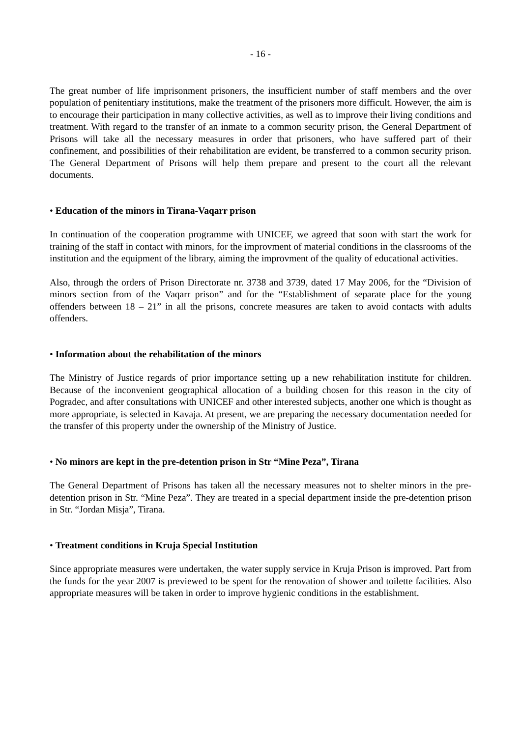- 16 -
The great number of life imprisonment prisoners, the insufficient number of staff members and the over population of penitentiary institutions, make the treatment of the prisoners more difficult. However, the aim is to encourage their participation in many collective activities, as well as to improve their living conditions and treatment. With regard to the transfer of an inmate to a common security prison, the General Department of Prisons will take all the necessary measures in order that prisoners, who have suffered part of their confinement, and possibilities of their rehabilitation are evident, be transferred to a common security prison. The General Department of Prisons will help them prepare and present to the court all the relevant documents.
• Education of the minors in Tirana-Vaqarr prison
In continuation of the cooperation programme with UNICEF, we agreed that soon with start the work for training of the staff in contact with minors, for the improvment of material conditions in the classrooms of the institution and the equipment of the library, aiming the improvment of the quality of educational activities.
Also, through the orders of Prison Directorate nr. 3738 and 3739, dated 17 May 2006, for the “Division of minors section from of the Vaqarr prison” and for the “Establishment of separate place for the young offenders between 18 – 21” in all the prisons, concrete measures are taken to avoid contacts with adults offenders.
• Information about the rehabilitation of the minors
The Ministry of Justice regards of prior importance setting up a new rehabilitation institute for children. Because of the inconvenient geographical allocation of a building chosen for this reason in the city of Pogradec, and after consultations with UNICEF and other interested subjects, another one which is thought as more appropriate, is selected in Kavaja. At present, we are preparing the necessary documentation needed for the transfer of this property under the ownership of the Ministry of Justice.
• No minors are kept in the pre-detention prison in Str “Mine Peza”, Tirana
The General Department of Prisons has taken all the necessary measures not to shelter minors in the pre-detention prison in Str. “Mine Peza”. They are treated in a special department inside the pre-detention prison in Str. “Jordan Misja”, Tirana.
• Treatment conditions in Kruja Special Institution
Since appropriate measures were undertaken, the water supply service in Kruja Prison is improved. Part from the funds for the year 2007 is previewed to be spent for the renovation of shower and toilette facilities. Also appropriate measures will be taken in order to improve hygienic conditions in the establishment.